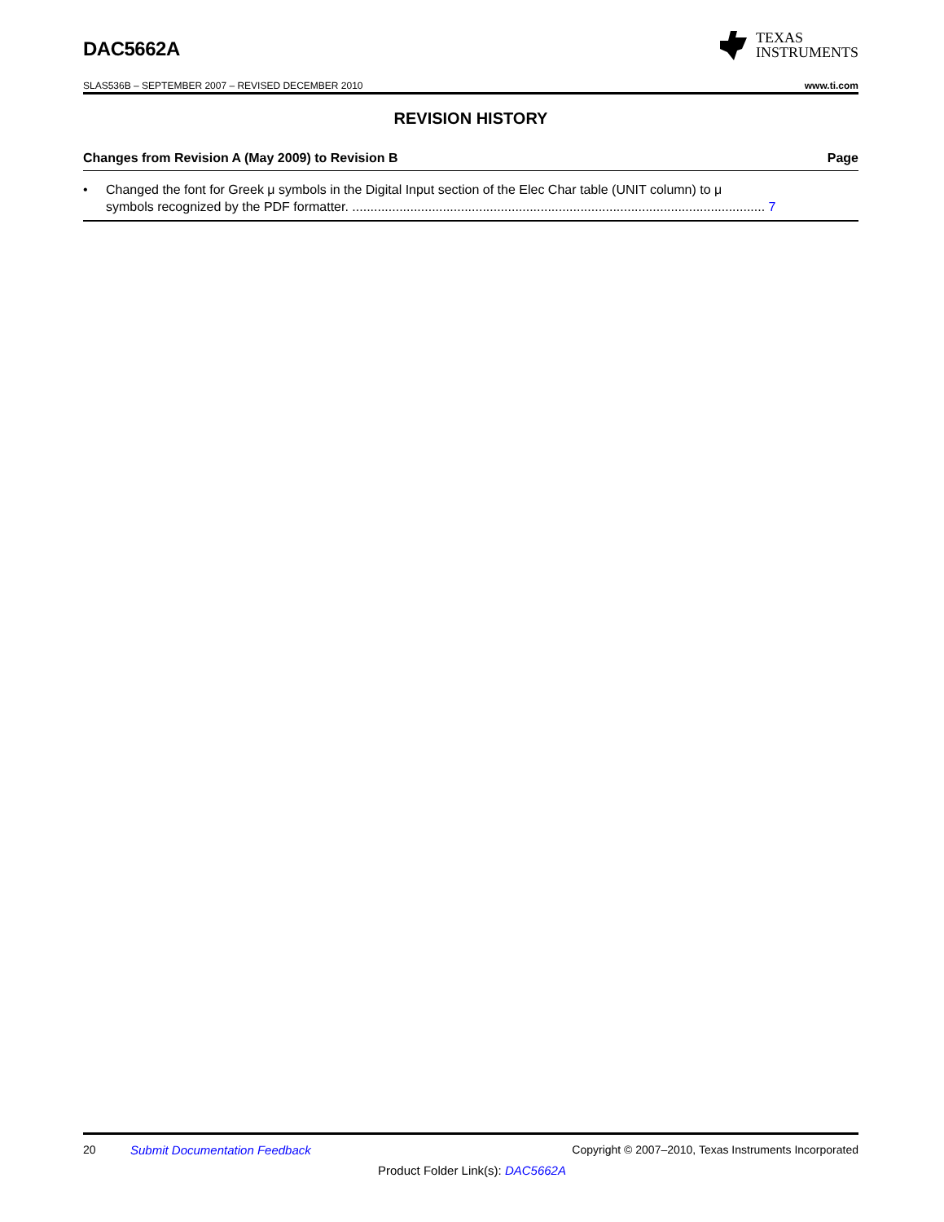DAC5662A
TEXAS
INSTRUMENTS
SLAS536B – SEPTEMBER 2007 – REVISED DECEMBER 2010 www.ti.com
REVISION HISTORY
Changes from Revision A (May 2009) to Revision B Page
• Changed the font for Greek μ symbols in the Digital Input section of the Elec Char table (UNIT column) to μ
symbols recognized by the PDF formatter. .................................................................................................................. 7
20 Submit Documentation Feedback Copyright © 2007–2010, Texas Instruments Incorporated
Product Folder Link(s): DAC5662A